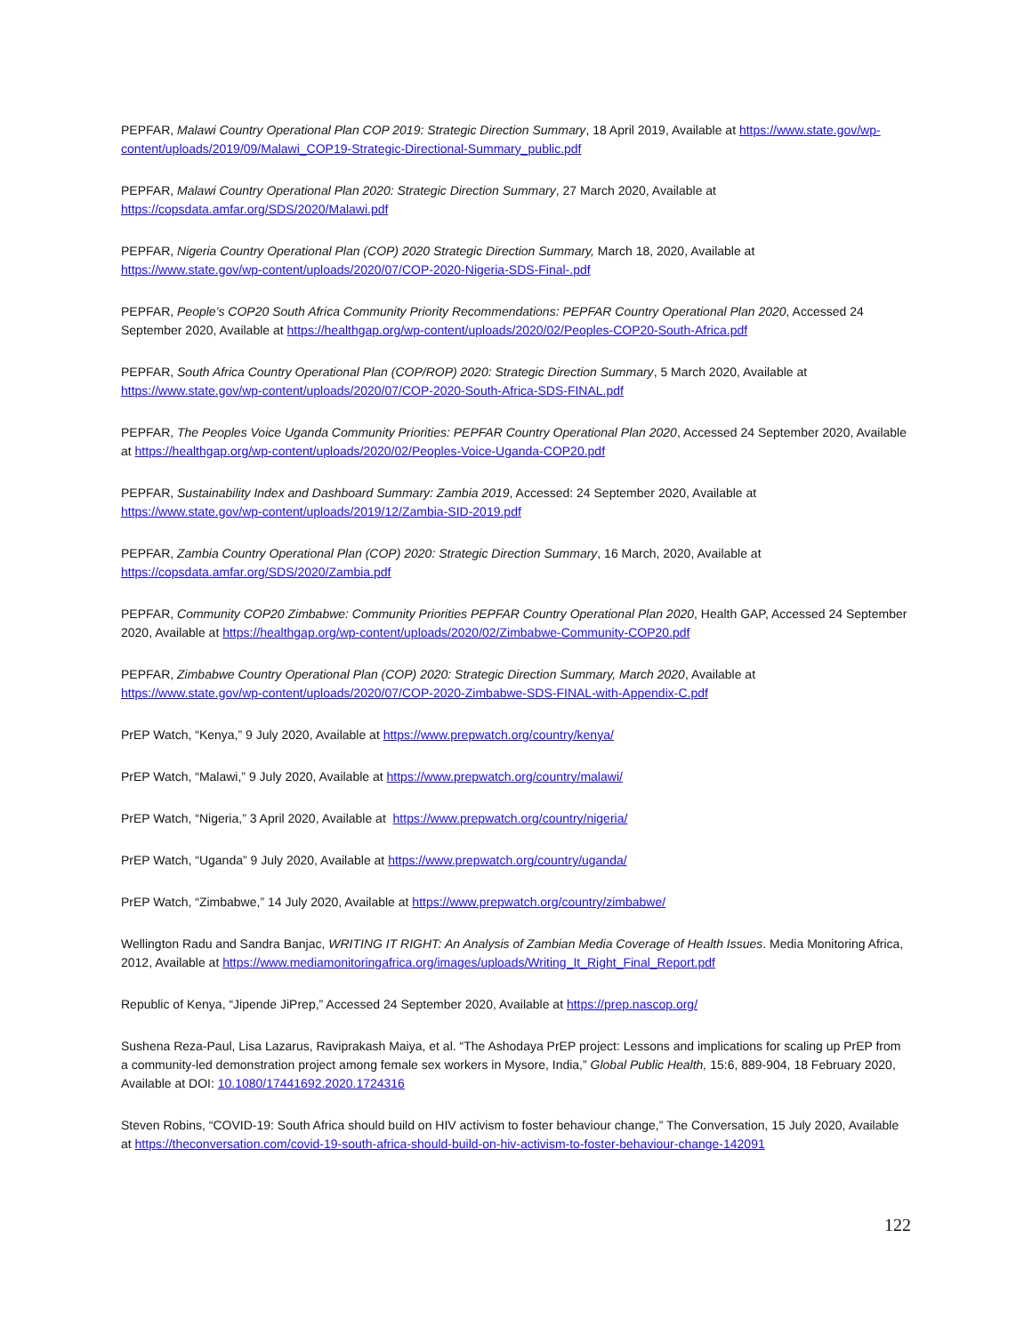PEPFAR, Malawi Country Operational Plan COP 2019: Strategic Direction Summary, 18 April 2019, Available at https://www.state.gov/wp-content/uploads/2019/09/Malawi_COP19-Strategic-Directional-Summary_public.pdf
PEPFAR, Malawi Country Operational Plan 2020: Strategic Direction Summary, 27 March 2020, Available at
https://copsdata.amfar.org/SDS/2020/Malawi.pdf
PEPFAR, Nigeria Country Operational Plan (COP) 2020 Strategic Direction Summary, March 18, 2020, Available at
https://www.state.gov/wp-content/uploads/2020/07/COP-2020-Nigeria-SDS-Final-.pdf
PEPFAR, People’s COP20 South Africa Community Priority Recommendations: PEPFAR Country Operational Plan 2020, Accessed 24 September 2020, Available at https://healthgap.org/wp-content/uploads/2020/02/Peoples-COP20-South-Africa.pdf
PEPFAR, South Africa Country Operational Plan (COP/ROP) 2020: Strategic Direction Summary, 5 March 2020, Available at https://www.state.gov/wp-content/uploads/2020/07/COP-2020-South-Africa-SDS-FINAL.pdf
PEPFAR, The Peoples Voice Uganda Community Priorities: PEPFAR Country Operational Plan 2020, Accessed 24 September 2020, Available at https://healthgap.org/wp-content/uploads/2020/02/Peoples-Voice-Uganda-COP20.pdf
PEPFAR, Sustainability Index and Dashboard Summary: Zambia 2019, Accessed: 24 September 2020, Available at
https://www.state.gov/wp-content/uploads/2019/12/Zambia-SID-2019.pdf
PEPFAR, Zambia Country Operational Plan (COP) 2020: Strategic Direction Summary, 16 March, 2020, Available at
https://copsdata.amfar.org/SDS/2020/Zambia.pdf
PEPFAR, Community COP20 Zimbabwe: Community Priorities PEPFAR Country Operational Plan 2020, Health GAP, Accessed 24 September 2020, Available at https://healthgap.org/wp-content/uploads/2020/02/Zimbabwe-Community-COP20.pdf
PEPFAR, Zimbabwe Country Operational Plan (COP) 2020: Strategic Direction Summary, March 2020, Available at
https://www.state.gov/wp-content/uploads/2020/07/COP-2020-Zimbabwe-SDS-FINAL-with-Appendix-C.pdf
PrEP Watch, “Kenya,” 9 July 2020, Available at https://www.prepwatch.org/country/kenya/
PrEP Watch, “Malawi,” 9 July 2020, Available at https://www.prepwatch.org/country/malawi/
PrEP Watch, “Nigeria,” 3 April 2020, Available at https://www.prepwatch.org/country/nigeria/
PrEP Watch, “Uganda” 9 July 2020, Available at https://www.prepwatch.org/country/uganda/
PrEP Watch, “Zimbabwe,” 14 July 2020, Available at https://www.prepwatch.org/country/zimbabwe/
Wellington Radu and Sandra Banjac, WRITING IT RIGHT: An Analysis of Zambian Media Coverage of Health Issues. Media Monitoring Africa, 2012, Available at https://www.mediamonitoringafrica.org/images/uploads/Writing_It_Right_Final_Report.pdf
Republic of Kenya, “Jipende JiPrep,” Accessed 24 September 2020, Available at https://prep.nascop.org/
Sushena Reza-Paul, Lisa Lazarus, Raviprakash Maiya, et al. “The Ashodaya PrEP project: Lessons and implications for scaling up PrEP from a community-led demonstration project among female sex workers in Mysore, India,” Global Public Health, 15:6, 889-904, 18 February 2020, Available at DOI: 10.1080/17441692.2020.1724316
Steven Robins, “COVID-19: South Africa should build on HIV activism to foster behaviour change,” The Conversation, 15 July 2020, Available at https://theconversation.com/covid-19-south-africa-should-build-on-hiv-activism-to-foster-behaviour-change-142091
122